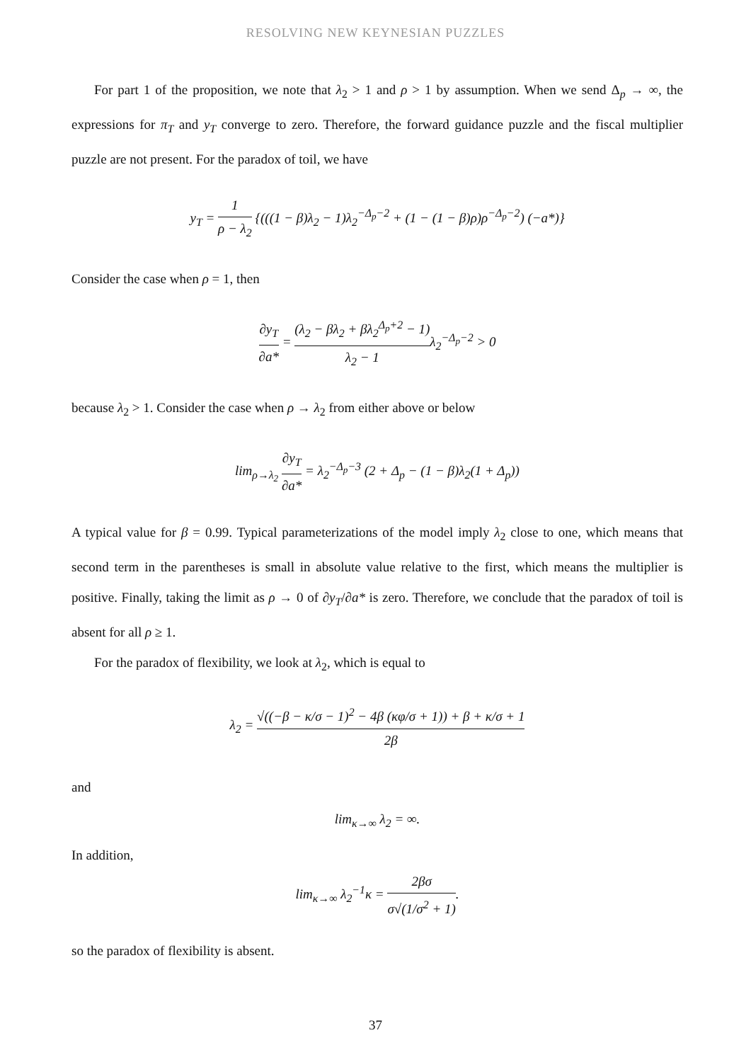RESOLVING NEW KEYNESIAN PUZZLES
For part 1 of the proposition, we note that λ<sub>2</sub> > 1 and ρ > 1 by assumption. When we send Δ<sub>p</sub> → ∞, the expressions for π<sub>T</sub> and y<sub>T</sub> converge to zero. Therefore, the forward guidance puzzle and the fiscal multiplier puzzle are not present. For the paradox of toil, we have
y<sub>T</sub> = 1 ρ − λ<sub>2</sub> {(((1 − β)λ<sub>2</sub> − 1)λ<sub>2</sub><sup>−Δ<sub>p</sub>−2</sup> + (1 − (1 − β)ρ)ρ<sup>−Δ<sub>p</sub>−2</sup>) (−a*)}
Consider the case when ρ = 1, then
∂y<sub>T</sub> ∂a* = (λ<sub>2</sub> − βλ<sub>2</sub> + βλ<sub>2</sub><sup>Δ<sub>p</sub>+2</sup> − 1) λ<sub>2</sub> − 1λ<sub>2</sub><sup>−Δ<sub>p</sub>−2</sup> > 0
because λ<sub>2</sub> > 1. Consider the case when ρ → λ<sub>2</sub> from either above or below
lim<sub>ρ→λ<sub>2</sub></sub> ∂y<sub>T</sub> ∂a* = λ<sub>2</sub><sup>−Δ<sub>p</sub>−3</sup> (2 + Δ<sub>p</sub> − (1 − β)λ<sub>2</sub>(1 + Δ<sub>p</sub>))
A typical value for β = 0.99. Typical parameterizations of the model imply λ<sub>2</sub> close to one, which means that second term in the parentheses is small in absolute value relative to the first, which means the multiplier is positive. Finally, taking the limit as ρ → 0 of ∂y<sub>T</sub>/∂a* is zero. Therefore, we conclude that the paradox of toil is absent for all ρ ≥ 1.
For the paradox of flexibility, we look at λ<sub>2</sub>, which is equal to
λ<sub>2</sub> = √((−β − κ/σ − 1)<sup>2</sup> − 4β (κφ/σ + 1)) + β + κ/σ + 1 2β
and
lim<sub>κ→∞</sub> λ<sub>2</sub> = ∞.
In addition,
lim<sub>κ→∞</sub> λ<sub>2</sub><sup>−1</sup>κ = 2βσ σ√(1/σ<sup>2</sup> + 1).
so the paradox of flexibility is absent.
37